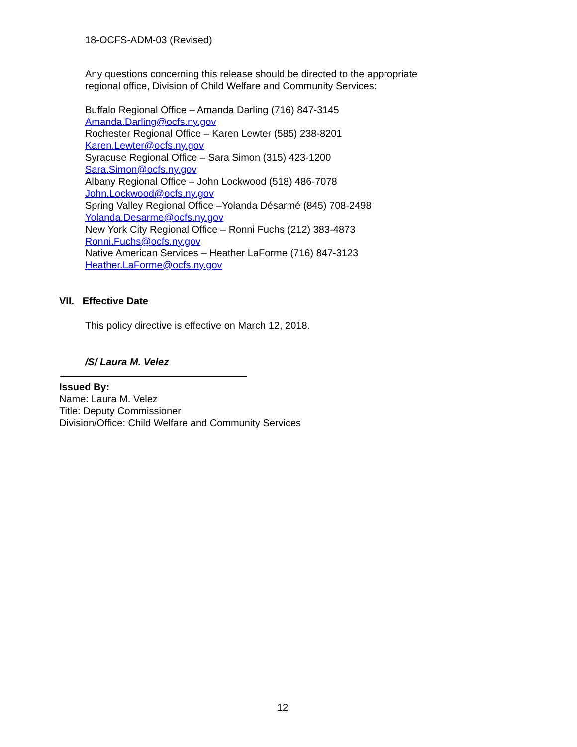18-OCFS-ADM-03 (Revised)
Any questions concerning this release should be directed to the appropriate
regional office, Division of Child Welfare and Community Services:
Buffalo Regional Office – Amanda Darling (716) 847-3145
Amanda.Darling@ocfs.ny.gov
Rochester Regional Office – Karen Lewter (585) 238-8201
Karen.Lewter@ocfs.ny.gov
Syracuse Regional Office – Sara Simon (315) 423-1200
Sara.Simon@ocfs.ny.gov
Albany Regional Office – John Lockwood (518) 486-7078
John.Lockwood@ocfs.ny.gov
Spring Valley Regional Office –Yolanda Désarmé (845) 708-2498
Yolanda.Desarme@ocfs.ny.gov
New York City Regional Office – Ronni Fuchs (212) 383-4873
Ronni.Fuchs@ocfs.ny.gov
Native American Services – Heather LaForme (716) 847-3123
Heather.LaForme@ocfs.ny.gov
VII. Effective Date
This policy directive is effective on March 12, 2018.
/S/ Laura M. Velez
Issued By:
Name: Laura M. Velez
Title: Deputy Commissioner
Division/Office: Child Welfare and Community Services
12